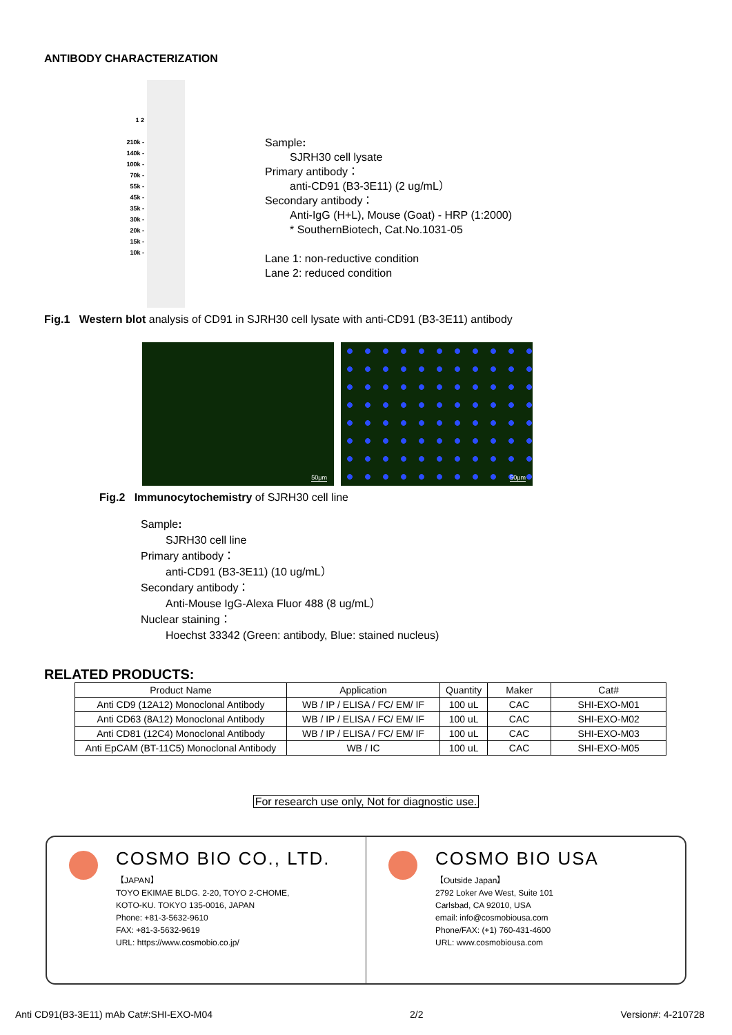ANTIBODY CHARACTERIZATION
1 2
210k -
140k -
100k -
70k -
55k -
45k -
35k -
30k -
20k -
15k -
10k -
Sample:
SJRH30 cell lysate
Primary antibody：
anti-CD91 (B3-3E11) (2 ug/mL）
Secondary antibody：
Anti-IgG (H+L), Mouse (Goat) - HRP (1:2000)
* SouthernBiotech, Cat.No.1031-05
Lane 1: non-reductive condition
Lane 2: reduced condition
Fig.1 Western blot analysis of CD91 in SJRH30 cell lysate with anti-CD91 (B3-3E11) antibody
50μm
50μm
Fig.2 Immunocytochemistry of SJRH30 cell line
Sample:
SJRH30 cell line
Primary antibody：
anti-CD91 (B3-3E11) (10 ug/mL）
Secondary antibody：
Anti-Mouse IgG-Alexa Fluor 488 (8 ug/mL）
Nuclear staining：
Hoechst 33342 (Green: antibody, Blue: stained nucleus)
RELATED PRODUCTS:
| Product Name | Application | Quantity | Maker | Cat# |
| --- | --- | --- | --- | --- |
| Anti CD9 (12A12) Monoclonal Antibody | WB / IP / ELISA / FC/ EM/ IF | 100 uL | CAC | SHI-EXO-M01 |
| Anti CD63 (8A12) Monoclonal Antibody | WB / IP / ELISA / FC/ EM/ IF | 100 uL | CAC | SHI-EXO-M02 |
| Anti CD81 (12C4) Monoclonal Antibody | WB / IP / ELISA / FC/ EM/ IF | 100 uL | CAC | SHI-EXO-M03 |
| Anti EpCAM (BT-11C5) Monoclonal Antibody | WB / IC | 100 uL | CAC | SHI-EXO-M05 |
For research use only, Not for diagnostic use.
COSMO BIO CO., LTD.
【JAPAN】
TOYO EKIMAE BLDG. 2-20, TOYO 2-CHOME,
KOTO-KU. TOKYO 135-0016, JAPAN
Phone: +81-3-5632-9610
FAX: +81-3-5632-9619
URL: https://www.cosmobio.co.jp/
COSMO BIO USA
【Outside Japan】
2792 Loker Ave West, Suite 101
Carlsbad, CA 92010, USA
email: info@cosmobiousa.com
Phone/FAX: (+1) 760-431-4600
URL: www.cosmobiousa.com
Anti CD91(B3-3E11) mAb Cat#:SHI-EXO-M04 2/2 Version#: 4-210728